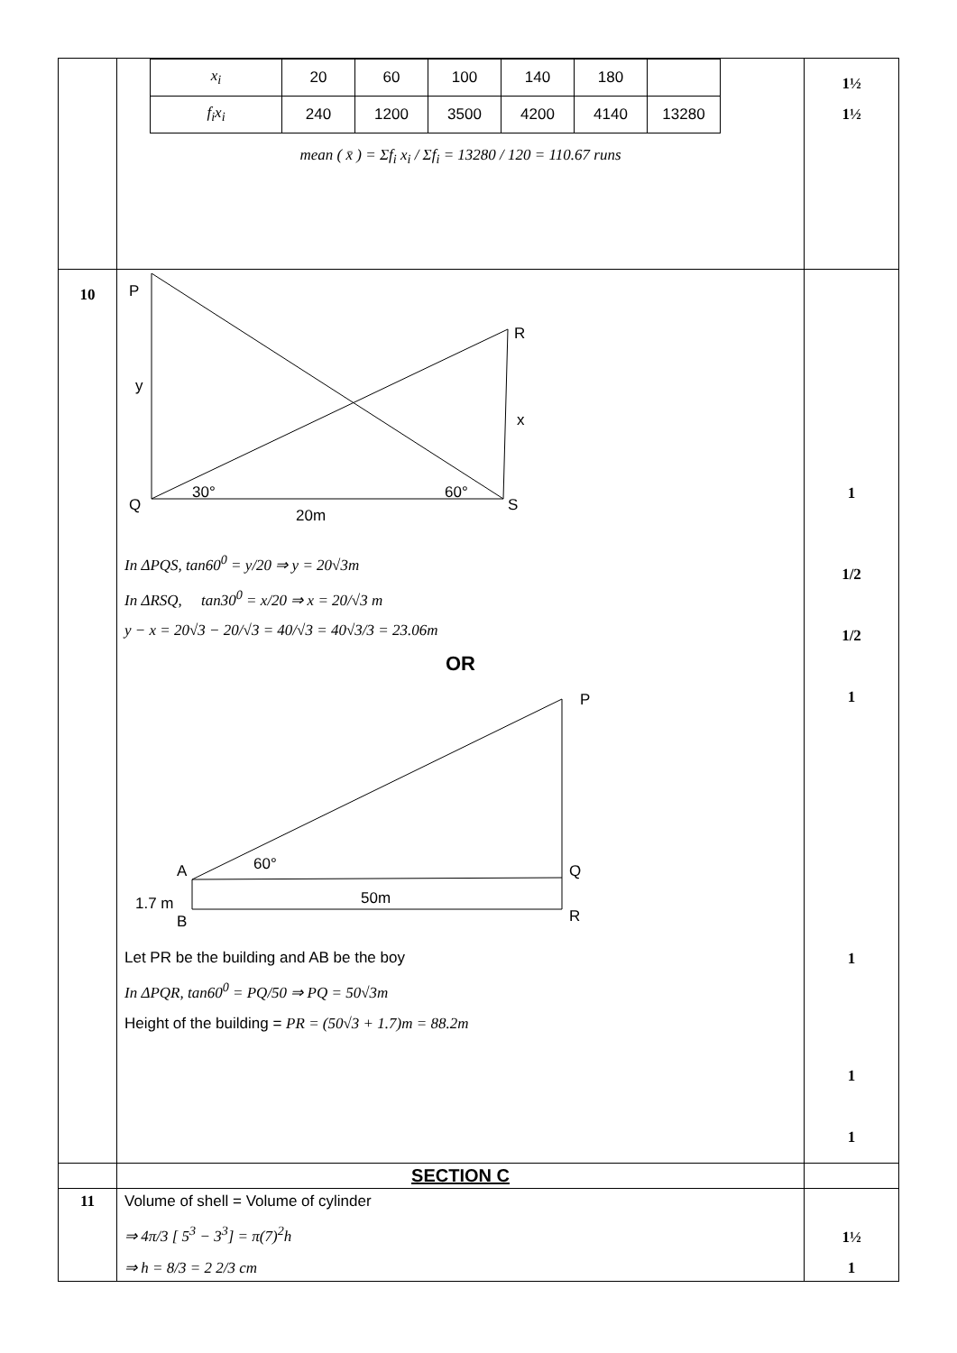| | / x<sub>i</sub> / 20 / 60 / 100 / 140 / 180 / / / f<sub>i</sub>x<sub>i</sub> / 240 / 1200 / 3500 / 4200 / 4140 / 13280 / mean ( x̄ ) = Σf<sub>i</sub> x<sub>i</sub> / Σf<sub>i</sub> = 13280 / 120 = 110.67 runs | 1½ 1½ |
| 10 | P R y x 30° 60° Q S 20m In ΔPQS, tan60<sup>0</sup> = y/20 ⇒ y = 20√3m In ΔRSQ, tan30<sup>0</sup> = x/20 ⇒ x = 20/√3 m y − x = 20√3 − 20/√3 = 40/√3 = 40√3/3 = 23.06m OR P A 60° Q 1.7 m B 50m R Let PR be the building and AB be the boy In ΔPQR, tan60<sup>0</sup> = PQ/50 ⇒ PQ = 50√3m Height of the building = PR = (50√3 + 1.7)m = 88.2m | 1 1/2 1/2 1 1 1 1 |
| | SECTION C | |
| 11 | Volume of shell = Volume of cylinder ⇒ 4π/3 [ 5<sup>3</sup> − 3<sup>3</sup>] = π(7)<sup>2</sup>h ⇒ h = 8/3 = 2 2/3 cm | 1½ 1 |